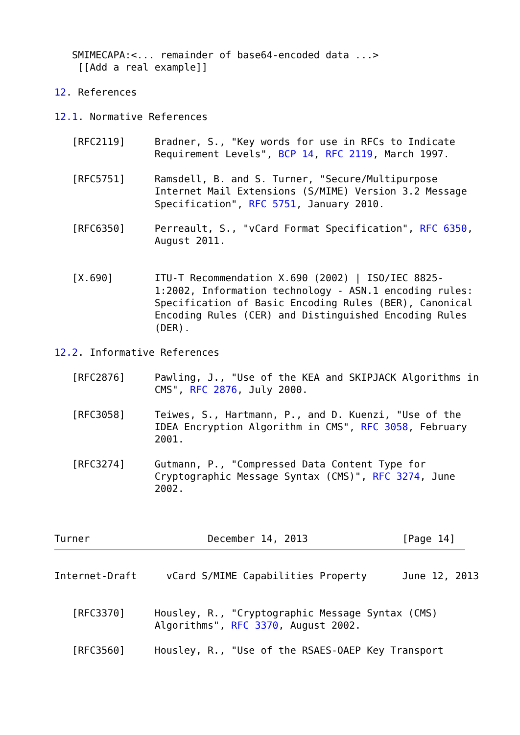SMIMECAPA:<... remainder of base64-encoded data ...>
    [[Add a real example]]

12. References

12.1. Normative References

   [RFC2119]     Bradner, S., "Key words for use in RFCs to Indicate
                 Requirement Levels", BCP 14, RFC 2119, March 1997.

   [RFC5751]     Ramsdell, B. and S. Turner, "Secure/Multipurpose
                 Internet Mail Extensions (S/MIME) Version 3.2 Message
                 Specification", RFC 5751, January 2010.

   [RFC6350]     Perreault, S., "vCard Format Specification", RFC 6350,
                 August 2011.


   [X.690]       ITU-T Recommendation X.690 (2002) | ISO/IEC 8825-
                 1:2002, Information technology - ASN.1 encoding rules:
                 Specification of Basic Encoding Rules (BER), Canonical
                 Encoding Rules (CER) and Distinguished Encoding Rules
                 (DER).

12.2. Informative References

   [RFC2876]     Pawling, J., "Use of the KEA and SKIPJACK Algorithms in
                 CMS", RFC 2876, July 2000.

   [RFC3058]     Teiwes, S., Hartmann, P., and D. Kuenzi, "Use of the
                 IDEA Encryption Algorithm in CMS", RFC 3058, February
                 2001.

   [RFC3274]     Gutmann, P., "Compressed Data Content Type for
                 Cryptographic Message Syntax (CMS)", RFC 3274, June
                 2002.



Turner                    December 14, 2013                [Page 14]
Internet-Draft     vCard S/MIME Capabilities Property      June 12, 2013


   [RFC3370]     Housley, R., "Cryptographic Message Syntax (CMS)
                 Algorithms", RFC 3370, August 2002.

   [RFC3560]     Housley, R., "Use of the RSAES-OAEP Key Transport